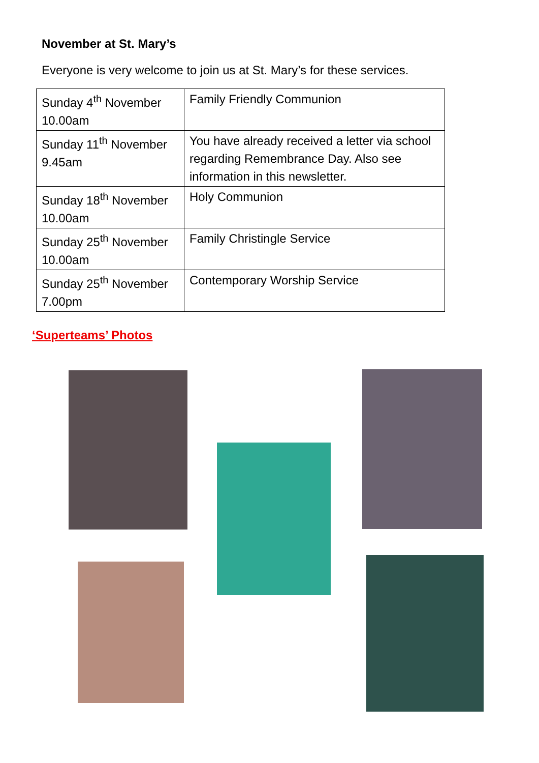November at St. Mary’s
Everyone is very welcome to join us at St. Mary’s for these services.
| Sunday 4<sup>th</sup> November 10.00am | Family Friendly Communion |
| Sunday 11<sup>th</sup> November 9.45am | You have already received a letter via school regarding Remembrance Day. Also see information in this newsletter. |
| Sunday 18<sup>th</sup> November 10.00am | Holy Communion |
| Sunday 25<sup>th</sup> November 10.00am | Family Christingle Service |
| Sunday 25<sup>th</sup> November 7.00pm | Contemporary Worship Service |
‘Superteams’ Photos